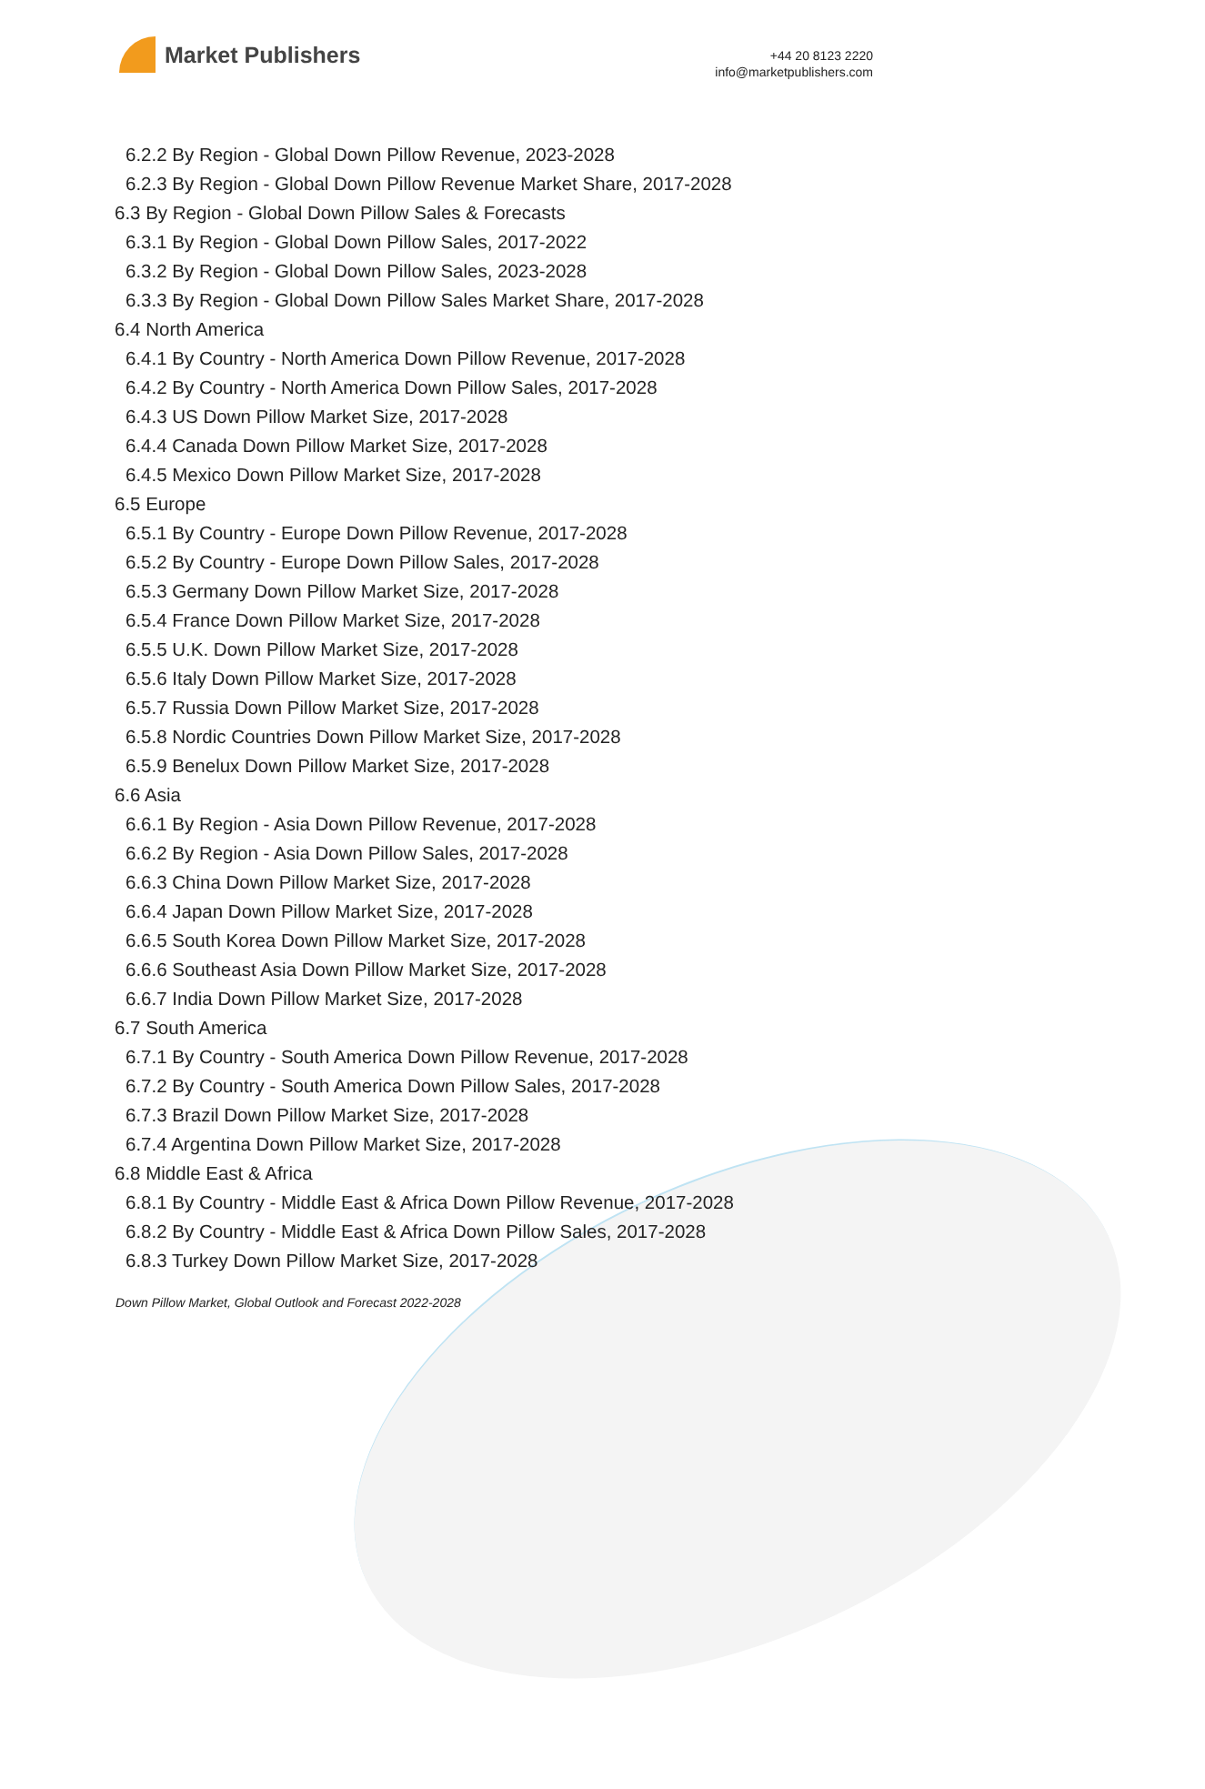Market Publishers
+44 20 8123 2220
info@marketpublishers.com
6.2.2 By Region - Global Down Pillow Revenue, 2023-2028
6.2.3 By Region - Global Down Pillow Revenue Market Share, 2017-2028
6.3 By Region - Global Down Pillow Sales & Forecasts
6.3.1 By Region - Global Down Pillow Sales, 2017-2022
6.3.2 By Region - Global Down Pillow Sales, 2023-2028
6.3.3 By Region - Global Down Pillow Sales Market Share, 2017-2028
6.4 North America
6.4.1 By Country - North America Down Pillow Revenue, 2017-2028
6.4.2 By Country - North America Down Pillow Sales, 2017-2028
6.4.3 US Down Pillow Market Size, 2017-2028
6.4.4 Canada Down Pillow Market Size, 2017-2028
6.4.5 Mexico Down Pillow Market Size, 2017-2028
6.5 Europe
6.5.1 By Country - Europe Down Pillow Revenue, 2017-2028
6.5.2 By Country - Europe Down Pillow Sales, 2017-2028
6.5.3 Germany Down Pillow Market Size, 2017-2028
6.5.4 France Down Pillow Market Size, 2017-2028
6.5.5 U.K. Down Pillow Market Size, 2017-2028
6.5.6 Italy Down Pillow Market Size, 2017-2028
6.5.7 Russia Down Pillow Market Size, 2017-2028
6.5.8 Nordic Countries Down Pillow Market Size, 2017-2028
6.5.9 Benelux Down Pillow Market Size, 2017-2028
6.6 Asia
6.6.1 By Region - Asia Down Pillow Revenue, 2017-2028
6.6.2 By Region - Asia Down Pillow Sales, 2017-2028
6.6.3 China Down Pillow Market Size, 2017-2028
6.6.4 Japan Down Pillow Market Size, 2017-2028
6.6.5 South Korea Down Pillow Market Size, 2017-2028
6.6.6 Southeast Asia Down Pillow Market Size, 2017-2028
6.6.7 India Down Pillow Market Size, 2017-2028
6.7 South America
6.7.1 By Country - South America Down Pillow Revenue, 2017-2028
6.7.2 By Country - South America Down Pillow Sales, 2017-2028
6.7.3 Brazil Down Pillow Market Size, 2017-2028
6.7.4 Argentina Down Pillow Market Size, 2017-2028
6.8 Middle East & Africa
6.8.1 By Country - Middle East & Africa Down Pillow Revenue, 2017-2028
6.8.2 By Country - Middle East & Africa Down Pillow Sales, 2017-2028
6.8.3 Turkey Down Pillow Market Size, 2017-2028
Down Pillow Market, Global Outlook and Forecast 2022-2028